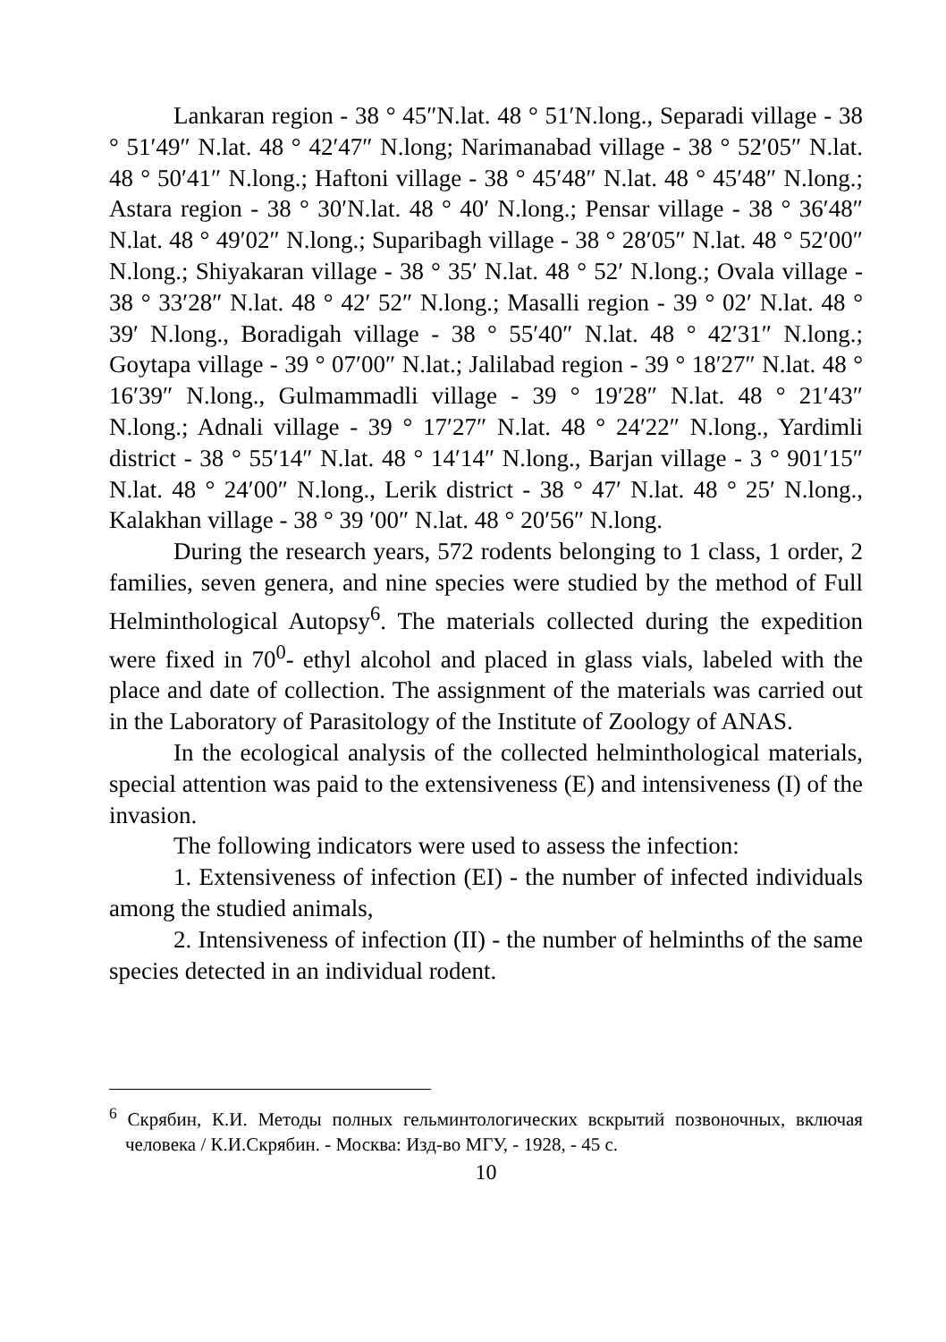Lankaran region - 38 ° 45″N.lat. 48 ° 51′N.long., Separadi village - 38 ° 51′49″ N.lat. 48 ° 42′47″ N.long; Narimanabad village - 38 ° 52′05″ N.lat. 48 ° 50′41″ N.long.; Haftoni village - 38 ° 45′48″ N.lat. 48 ° 45′48″ N.long.; Astara region - 38 ° 30′N.lat. 48 ° 40′ N.long.; Pensar village - 38 ° 36′48″ N.lat. 48 ° 49′02″ N.long.; Suparibagh village - 38 ° 28′05″ N.lat. 48 ° 52′00″ N.long.; Shiyakaran village - 38 ° 35′ N.lat. 48 ° 52′ N.long.; Ovala village - 38 ° 33′28″ N.lat. 48 ° 42′ 52″ N.long.; Masalli region - 39 ° 02′ N.lat. 48 ° 39′ N.long., Boradigah village - 38 ° 55′40″ N.lat. 48 ° 42′31″ N.long.; Goytapa village - 39 ° 07′00″ N.lat.; Jalilabad region - 39 ° 18′27″ N.lat. 48 ° 16′39″ N.long., Gulmammadli village - 39 ° 19′28″ N.lat. 48 ° 21′43″ N.long.; Adnali village - 39 ° 17′27″ N.lat. 48 ° 24′22″ N.long., Yardimli district - 38 ° 55′14″ N.lat. 48 ° 14′14″ N.long., Barjan village - 3 ° 901′15″ N.lat. 48 ° 24′00″ N.long., Lerik district - 38 ° 47′ N.lat. 48 ° 25′ N.long., Kalakhan village - 38 ° 39 ′00″ N.lat. 48 ° 20′56″ N.long.
During the research years, 572 rodents belonging to 1 class, 1 order, 2 families, seven genera, and nine species were studied by the method of Full Helminthological Autopsy<sup>6</sup>. The materials collected during the expedition were fixed in 70<sup>0</sup>- ethyl alcohol and placed in glass vials, labeled with the place and date of collection. The assignment of the materials was carried out in the Laboratory of Parasitology of the Institute of Zoology of ANAS.
In the ecological analysis of the collected helminthological materials, special attention was paid to the extensiveness (E) and intensiveness (I) of the invasion.
The following indicators were used to assess the infection:
1. Extensiveness of infection (EI) - the number of infected individuals among the studied animals,
2. Intensiveness of infection (II) - the number of helminths of the same species detected in an individual rodent.
<sup>6</sup> Скрябин, К.И. Методы полных гельминтологических вскрытий позвоночных, включая человека / К.И.Скрябин. - Москва: Изд-во МГУ, - 1928, - 45 с.
10